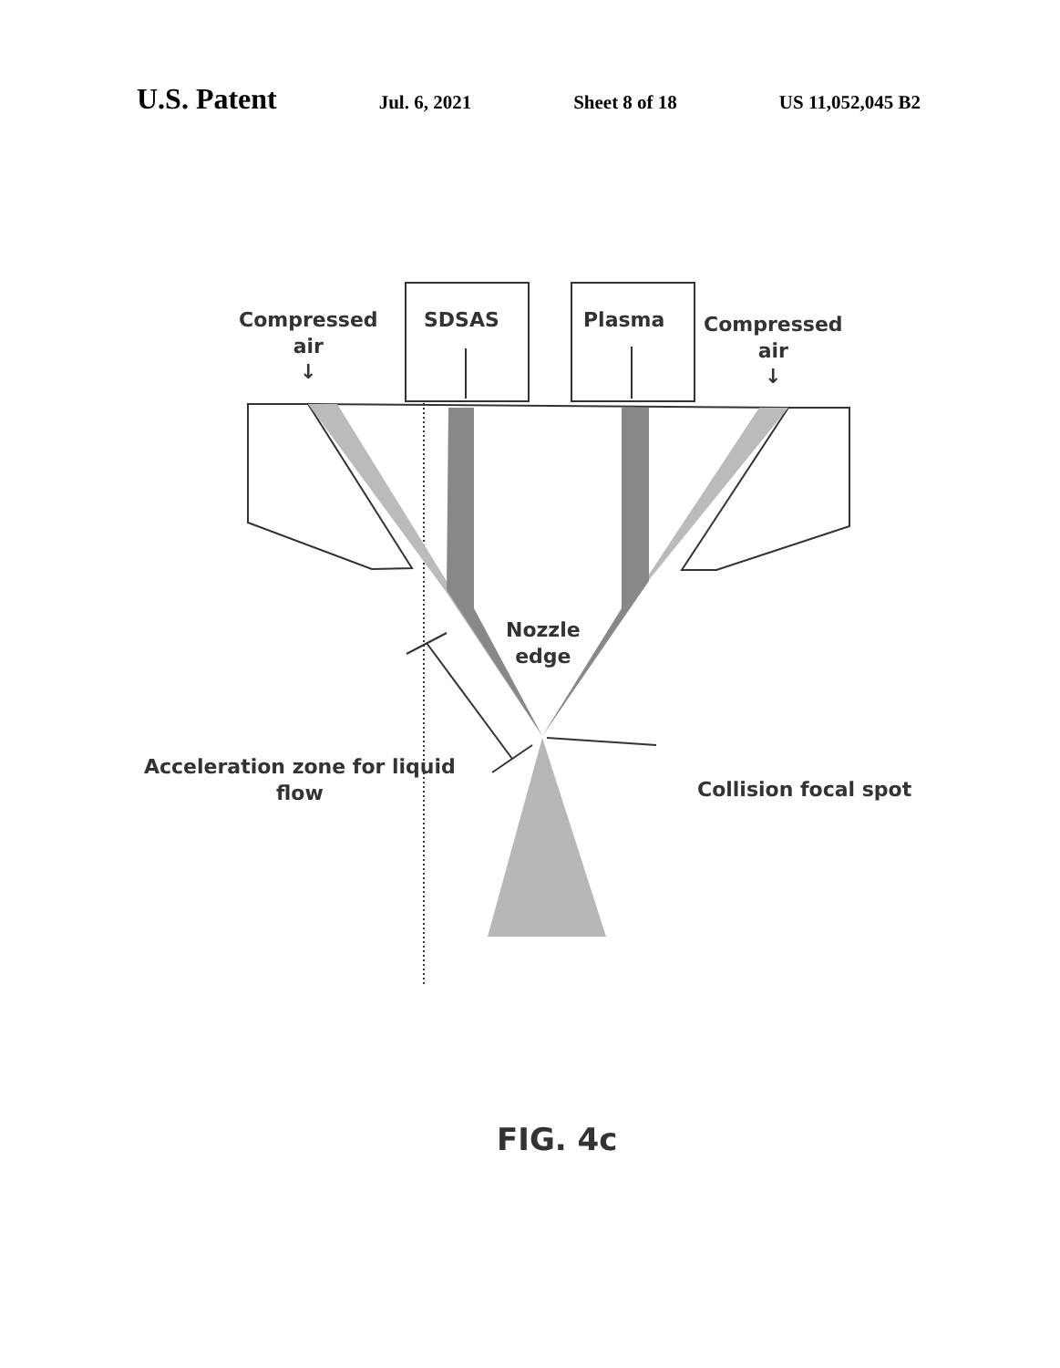U.S. Patent Jul. 6, 2021 Sheet 8 of 18 US 11,052,045 B2
Compressed
air
↓
SDSAS Plasma
Compressed
air
↓
Nozzle
edge
Acceleration zone for liquid
flow
Collision focal spot
FIG. 4c